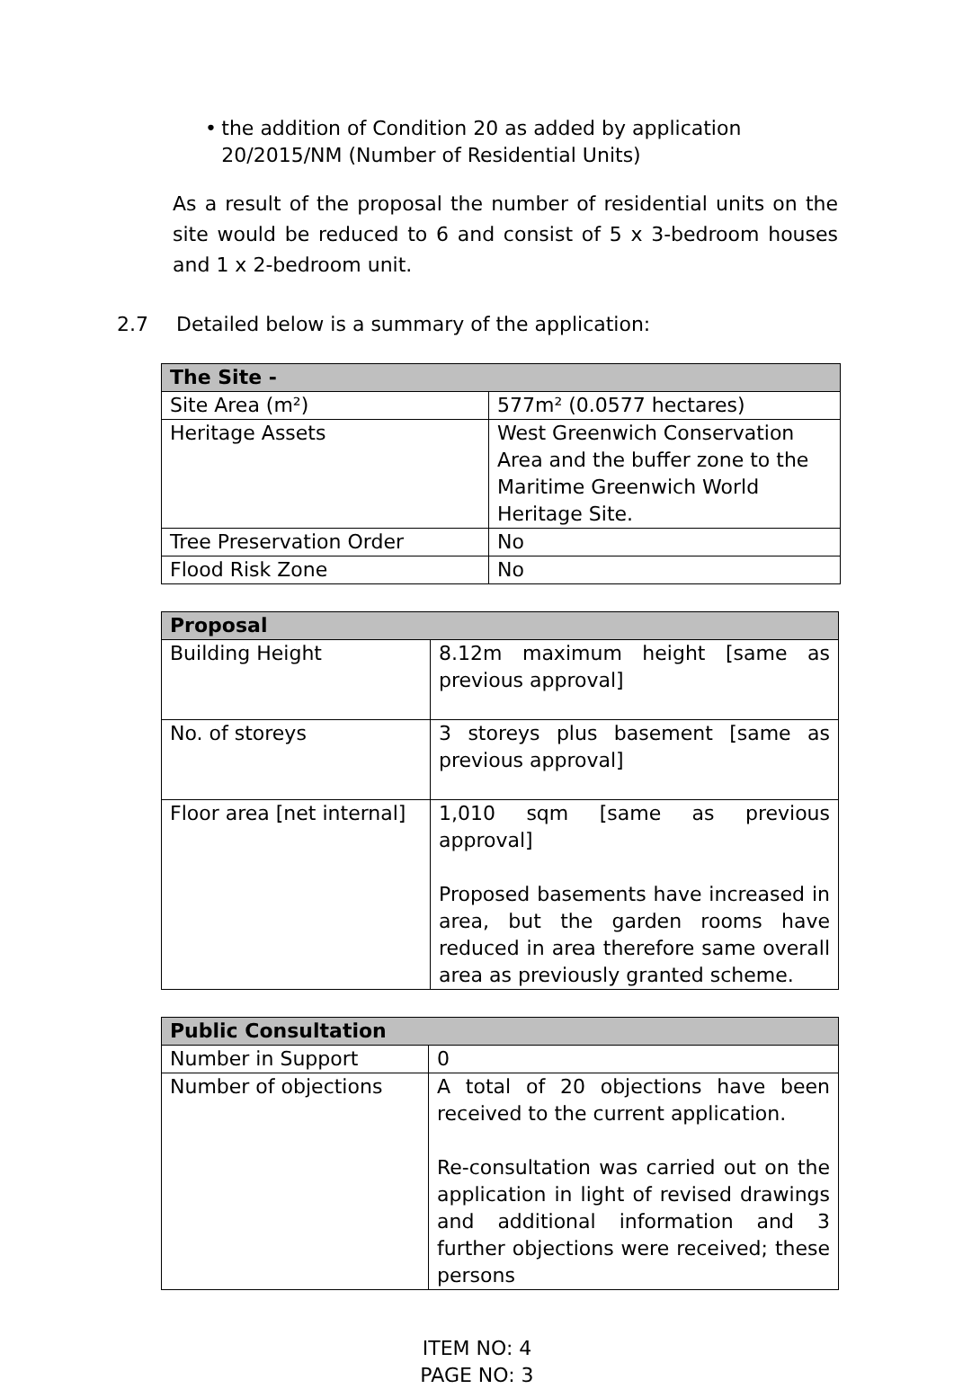• the addition of Condition 20 as added by application 20/2015/NM (Number of Residential Units)
As a result of the proposal the number of residential units on the site would be reduced to 6 and consist of 5 x 3-bedroom houses and 1 x 2-bedroom unit.
2.7 Detailed below is a summary of the application:
| The Site - | |
| --- | --- |
| Site Area (m²) | 577m² (0.0577 hectares) |
| Heritage Assets | West Greenwich Conservation Area and the buffer zone to the Maritime Greenwich World Heritage Site. |
| Tree Preservation Order | No |
| Flood Risk Zone | No |
| Proposal | |
| --- | --- |
| Building Height | 8.12m maximum height [same as previous approval] |
| No. of storeys | 3 storeys plus basement [same as previous approval] |
| Floor area [net internal] | 1,010 sqm [same as previous approval] Proposed basements have increased in area, but the garden rooms have reduced in area therefore same overall area as previously granted scheme. |
| Public Consultation | |
| --- | --- |
| Number in Support | 0 |
| Number of objections | A total of 20 objections have been received to the current application. Re-consultation was carried out on the application in light of revised drawings and additional information and 3 further objections were received; these persons |
ITEM NO: 4
PAGE NO: 3